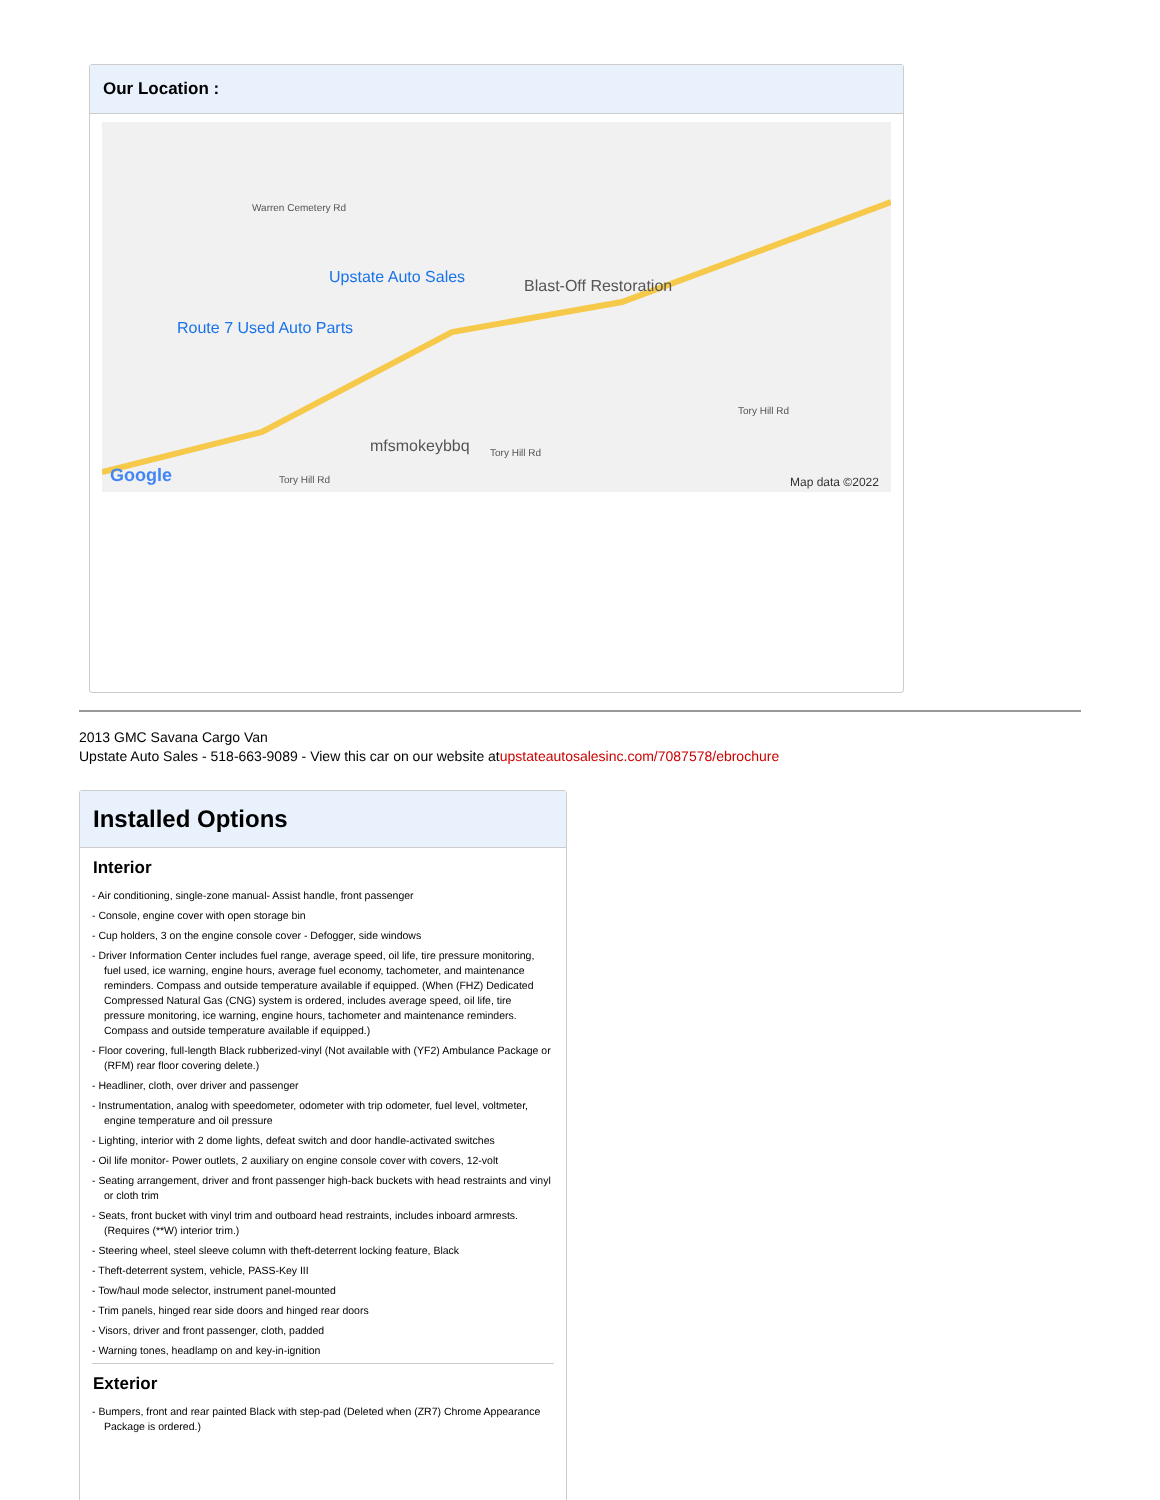Our Location :
Upstate Auto Sales Blast-Off Restoration
Route 7 Used Auto Parts
mfsmokeybbq
Warren Cemetery Rd
Tory Hill Rd
Tory Hill Rd
Tory Hill Rd Google Map data ©2022
2013 GMC Savana Cargo Van
Upstate Auto Sales - 518-663-9089 - View this car on our website atupstateautosalesinc.com/7087578/ebrochure
Installed Options
Interior
- Air conditioning, single-zone manual- Assist handle, front passenger
- Console, engine cover with open storage bin
- Cup holders, 3 on the engine console cover - Defogger, side windows
- Driver Information Center includes fuel range, average speed, oil life, tire pressure monitoring, fuel used, ice warning, engine hours, average fuel economy, tachometer, and maintenance reminders. Compass and outside temperature available if equipped. (When (FHZ) Dedicated Compressed Natural Gas (CNG) system is ordered, includes average speed, oil life, tire pressure monitoring, ice warning, engine hours, tachometer and maintenance reminders. Compass and outside temperature available if equipped.)
- Floor covering, full-length Black rubberized-vinyl (Not available with (YF2) Ambulance Package or (RFM) rear floor covering delete.)
- Headliner, cloth, over driver and passenger
- Instrumentation, analog with speedometer, odometer with trip odometer, fuel level, voltmeter, engine temperature and oil pressure
- Lighting, interior with 2 dome lights, defeat switch and door handle-activated switches
- Oil life monitor- Power outlets, 2 auxiliary on engine console cover with covers, 12-volt
- Seating arrangement, driver and front passenger high-back buckets with head restraints and vinyl or cloth trim
- Seats, front bucket with vinyl trim and outboard head restraints, includes inboard armrests. (Requires (**W) interior trim.)
- Steering wheel, steel sleeve column with theft-deterrent locking feature, Black
- Theft-deterrent system, vehicle, PASS-Key III
- Tow/haul mode selector, instrument panel-mounted
- Trim panels, hinged rear side doors and hinged rear doors
- Visors, driver and front passenger, cloth, padded
- Warning tones, headlamp on and key-in-ignition
Exterior
- Bumpers, front and rear painted Black with step-pad (Deleted when (ZR7) Chrome Appearance Package is ordered.)